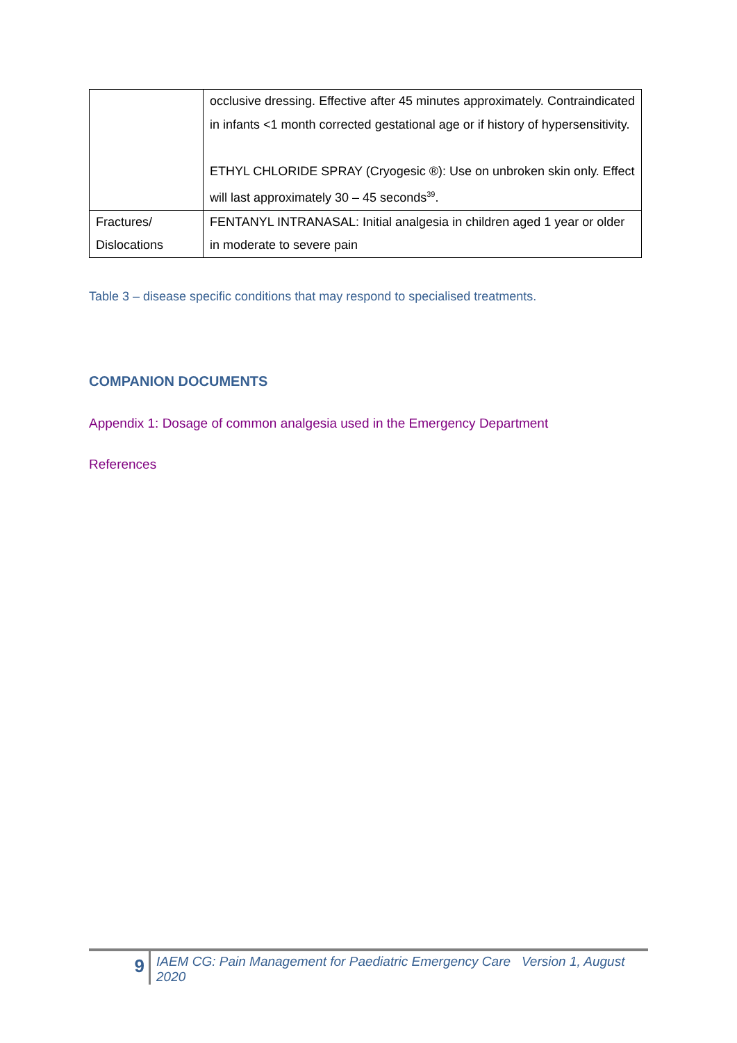| | occlusive dressing. Effective after 45 minutes approximately. Contraindicated in infants <1 month corrected gestational age or if history of hypersensitivity. ETHYL CHLORIDE SPRAY (Cryogesic ®): Use on unbroken skin only. Effect will last approximately 30 – 45 seconds<sup>39</sup>. |
| Fractures/ Dislocations | FENTANYL INTRANASAL: Initial analgesia in children aged 1 year or older in moderate to severe pain |
Table 3 – disease specific conditions that may respond to specialised treatments.
COMPANION DOCUMENTS
Appendix 1: Dosage of common analgesia used in the Emergency Department
References
9
IAEM CG: Pain Management for Paediatric Emergency Care Version 1, August
2020